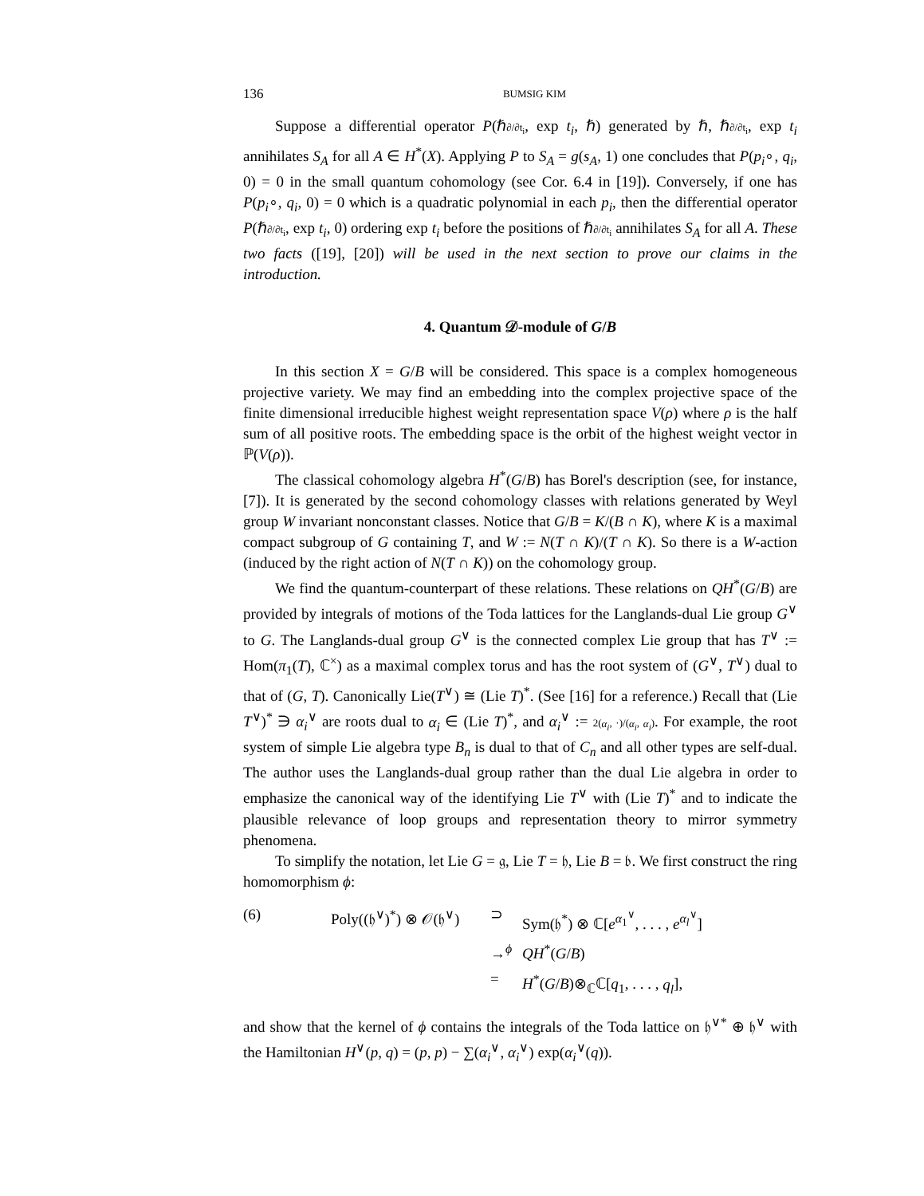136 BUMSIG KIM
Suppose a differential operator P(ℏ∂/∂t<sub>i</sub>, exp t<sub>i</sub>, ℏ) generated by ℏ, ℏ∂/∂t<sub>i</sub>, exp t<sub>i</sub> annihilates S<sub>A</sub> for all A ∈ H<sup>*</sup>(X). Applying P to S<sub>A</sub> = g(s<sub>A</sub>, 1) one concludes that P(p<sub>i</sub>∘, q<sub>i</sub>, 0) = 0 in the small quantum cohomology (see Cor. 6.4 in [19]). Conversely, if one has P(p<sub>i</sub>∘, q<sub>i</sub>, 0) = 0 which is a quadratic polynomial in each p<sub>i</sub>, then the differential operator P(ℏ∂/∂t<sub>i</sub>, exp t<sub>i</sub>, 0) ordering exp t<sub>i</sub> before the positions of ℏ∂/∂t<sub>i</sub> annihilates S<sub>A</sub> for all A. These two facts ([19], [20]) will be used in the next section to prove our claims in the introduction.
4. Quantum 𝒟-module of G/B
In this section X = G/B will be considered. This space is a complex homogeneous projective variety. We may find an embedding into the complex projective space of the finite dimensional irreducible highest weight representation space V(ρ) where ρ is the half sum of all positive roots. The embedding space is the orbit of the highest weight vector in ℙ(V(ρ)).
The classical cohomology algebra H<sup>*</sup>(G/B) has Borel's description (see, for instance, [7]). It is generated by the second cohomology classes with relations generated by Weyl group W invariant nonconstant classes. Notice that G/B = K/(B ∩ K), where K is a maximal compact subgroup of G containing T, and W := N(T ∩ K)/(T ∩ K). So there is a W-action (induced by the right action of N(T ∩ K)) on the cohomology group.
We find the quantum-counterpart of these relations. These relations on QH<sup>*</sup>(G/B) are provided by integrals of motions of the Toda lattices for the Langlands-dual Lie group G<sup>∨</sup> to G. The Langlands-dual group G<sup>∨</sup> is the connected complex Lie group that has T<sup>∨</sup> := Hom(π<sub>1</sub>(T), ℂ<sup>×</sup>) as a maximal complex torus and has the root system of (G<sup>∨</sup>, T<sup>∨</sup>) dual to that of (G, T). Canonically Lie(T<sup>∨</sup>) ≅ (Lie T)<sup>*</sup>. (See [16] for a reference.) Recall that (Lie T<sup>∨</sup>)<sup>*</sup> ∋ α<sub>i</sub><sup>∨</sup> are roots dual to α<sub>i</sub> ∈ (Lie T)<sup>*</sup>, and α<sub>i</sub><sup>∨</sup> := 2(α<sub>i</sub>, ·)/(α<sub>i</sub>, α<sub>i</sub>). For example, the root system of simple Lie algebra type B<sub>n</sub> is dual to that of C<sub>n</sub> and all other types are self-dual. The author uses the Langlands-dual group rather than the dual Lie algebra in order to emphasize the canonical way of the identifying Lie T<sup>∨</sup> with (Lie T)<sup>*</sup> and to indicate the plausible relevance of loop groups and representation theory to mirror symmetry phenomena.
To simplify the notation, let Lie G = 𝔤, Lie T = 𝔥, Lie B = 𝔟. We first construct the ring homomorphism ϕ:
(6) Poly((𝔥<sup>∨</sup>)<sup>*</sup>) ⊗ 𝒪(𝔥<sup>∨</sup>) ⊃ Sym(𝔥<sup>*</sup>) ⊗ ℂ[e<sup>α<sub>1</sub><sup>∨</sup></sup>, . . . , e<sup>α<sub>l</sub><sup>∨</sup></sup>] →<sup>ϕ</sup> QH<sup>*</sup>(G/B) = H<sup>*</sup>(G/B)⊗<sub>ℂ</sub>ℂ[q<sub>1</sub>, . . . , q<sub>l</sub>],
and show that the kernel of ϕ contains the integrals of the Toda lattice on 𝔥<sup>∨*</sup> ⊕ 𝔥<sup>∨</sup> with the Hamiltonian H<sup>∨</sup>(p, q) = (p, p) − ∑(α<sub>i</sub><sup>∨</sup>, α<sub>i</sub><sup>∨</sup>) exp(α<sub>i</sub><sup>∨</sup>(q)).